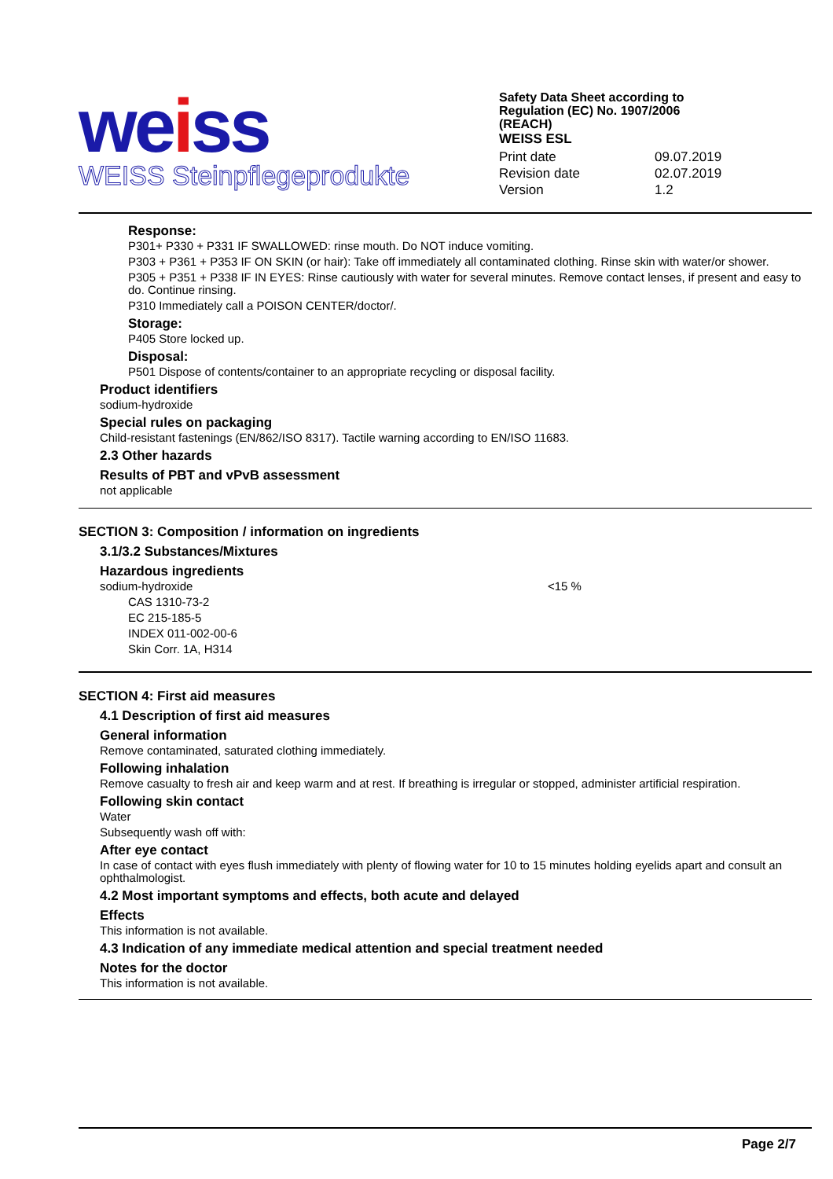weiss
WEISS Steinpflegeprodukte
Safety Data Sheet according to
Regulation (EC) No. 1907/2006
(REACH)
WEISS ESL
| Print date | 09.07.2019 |
| Revision date | 02.07.2019 |
| Version | 1.2 |
Response:
P301+ P330 + P331 IF SWALLOWED: rinse mouth. Do NOT induce vomiting.
P303 + P361 + P353 IF ON SKIN (or hair): Take off immediately all contaminated clothing. Rinse skin with water/or shower.
P305 + P351 + P338 IF IN EYES: Rinse cautiously with water for several minutes. Remove contact lenses, if present and easy to do. Continue rinsing.
P310 Immediately call a POISON CENTER/doctor/.
Storage:
P405 Store locked up.
Disposal:
P501 Dispose of contents/container to an appropriate recycling or disposal facility.
Product identifiers
sodium-hydroxide
Special rules on packaging
Child-resistant fastenings (EN/862/ISO 8317). Tactile warning according to EN/ISO 11683.
2.3 Other hazards
Results of PBT and vPvB assessment
not applicable
SECTION 3: Composition / information on ingredients
3.1/3.2 Substances/Mixtures
Hazardous ingredients
sodium-hydroxide <15 %
CAS 1310-73-2
EC 215-185-5
INDEX 011-002-00-6
Skin Corr. 1A, H314
SECTION 4: First aid measures
4.1 Description of first aid measures
General information
Remove contaminated, saturated clothing immediately.
Following inhalation
Remove casualty to fresh air and keep warm and at rest. If breathing is irregular or stopped, administer artificial respiration.
Following skin contact
Water
Subsequently wash off with:
After eye contact
In case of contact with eyes flush immediately with plenty of flowing water for 10 to 15 minutes holding eyelids apart and consult an ophthalmologist.
4.2 Most important symptoms and effects, both acute and delayed
Effects
This information is not available.
4.3 Indication of any immediate medical attention and special treatment needed
Notes for the doctor
This information is not available.
Page 2/7